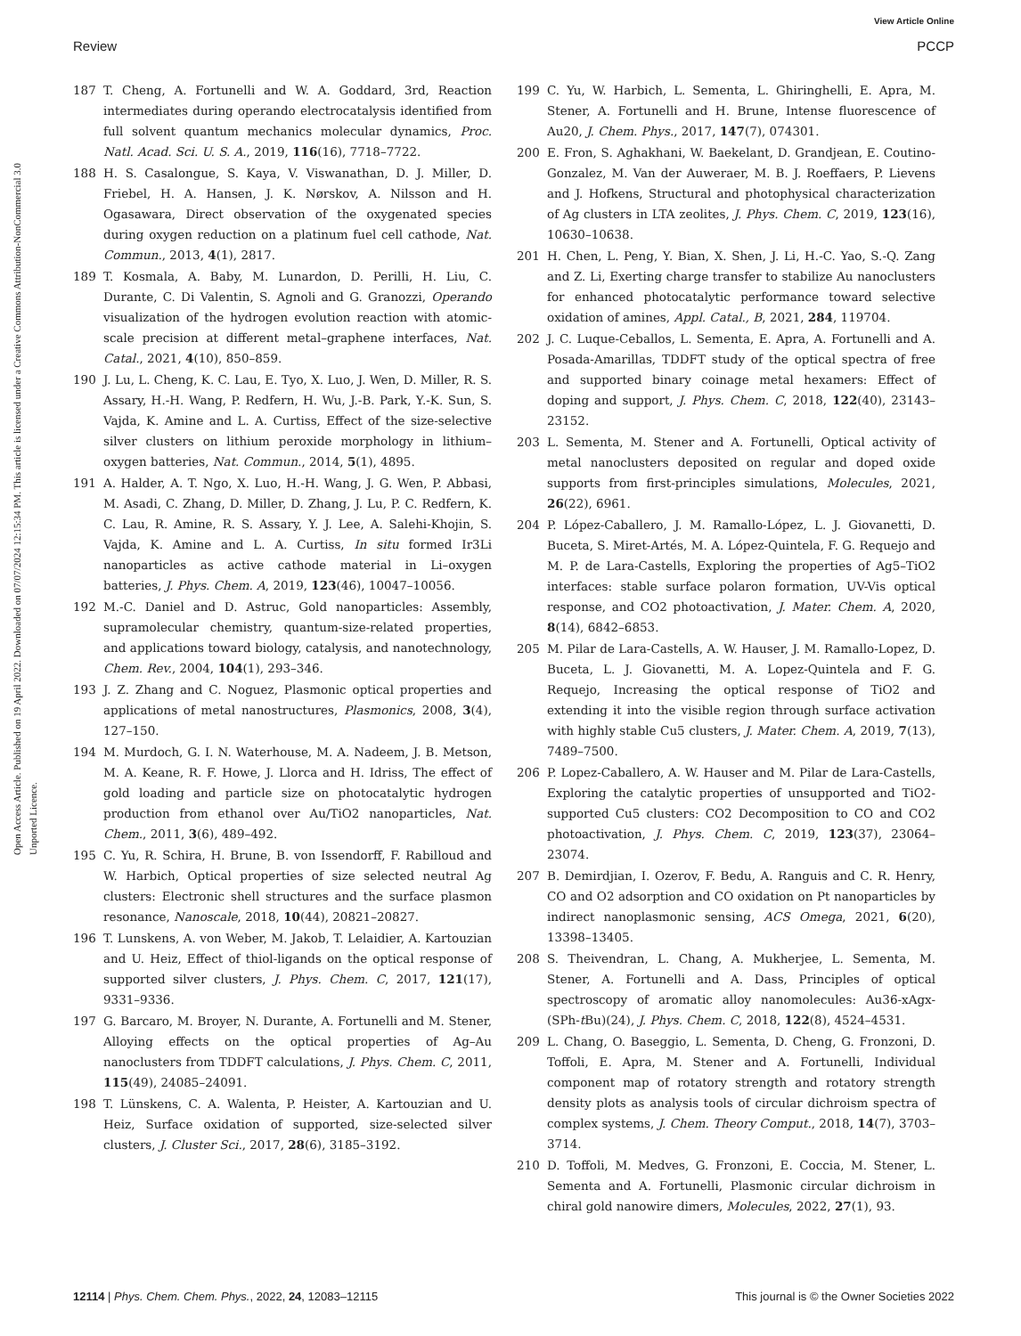Open Access Article. Published on 19 April 2022. Downloaded on 07/07/2024 12:15:34 PM. This article is licensed under a Creative Commons Attribution-NonCommercial 3.0 Unported Licence.
View Article Online
Review PCCP
187 T. Cheng, A. Fortunelli and W. A. Goddard, 3rd, Reaction intermediates during operando electrocatalysis identified from full solvent quantum mechanics molecular dynamics, Proc. Natl. Acad. Sci. U. S. A., 2019, 116(16), 7718–7722.
188 H. S. Casalongue, S. Kaya, V. Viswanathan, D. J. Miller, D. Friebel, H. A. Hansen, J. K. Nørskov, A. Nilsson and H. Ogasawara, Direct observation of the oxygenated species during oxygen reduction on a platinum fuel cell cathode, Nat. Commun., 2013, 4(1), 2817.
189 T. Kosmala, A. Baby, M. Lunardon, D. Perilli, H. Liu, C. Durante, C. Di Valentin, S. Agnoli and G. Granozzi, Operando visualization of the hydrogen evolution reaction with atomic-scale precision at different metal–graphene interfaces, Nat. Catal., 2021, 4(10), 850–859.
190 J. Lu, L. Cheng, K. C. Lau, E. Tyo, X. Luo, J. Wen, D. Miller, R. S. Assary, H.-H. Wang, P. Redfern, H. Wu, J.-B. Park, Y.-K. Sun, S. Vajda, K. Amine and L. A. Curtiss, Effect of the size-selective silver clusters on lithium peroxide morphology in lithium–oxygen batteries, Nat. Commun., 2014, 5(1), 4895.
191 A. Halder, A. T. Ngo, X. Luo, H.-H. Wang, J. G. Wen, P. Abbasi, M. Asadi, C. Zhang, D. Miller, D. Zhang, J. Lu, P. C. Redfern, K. C. Lau, R. Amine, R. S. Assary, Y. J. Lee, A. Salehi-Khojin, S. Vajda, K. Amine and L. A. Curtiss, In situ formed Ir3Li nanoparticles as active cathode material in Li–oxygen batteries, J. Phys. Chem. A, 2019, 123(46), 10047–10056.
192 M.-C. Daniel and D. Astruc, Gold nanoparticles: Assembly, supramolecular chemistry, quantum-size-related properties, and applications toward biology, catalysis, and nanotechnology, Chem. Rev., 2004, 104(1), 293–346.
193 J. Z. Zhang and C. Noguez, Plasmonic optical properties and applications of metal nanostructures, Plasmonics, 2008, 3(4), 127–150.
194 M. Murdoch, G. I. N. Waterhouse, M. A. Nadeem, J. B. Metson, M. A. Keane, R. F. Howe, J. Llorca and H. Idriss, The effect of gold loading and particle size on photocatalytic hydrogen production from ethanol over Au/TiO2 nanoparticles, Nat. Chem., 2011, 3(6), 489–492.
195 C. Yu, R. Schira, H. Brune, B. von Issendorff, F. Rabilloud and W. Harbich, Optical properties of size selected neutral Ag clusters: Electronic shell structures and the surface plasmon resonance, Nanoscale, 2018, 10(44), 20821–20827.
196 T. Lunskens, A. von Weber, M. Jakob, T. Lelaidier, A. Kartouzian and U. Heiz, Effect of thiol-ligands on the optical response of supported silver clusters, J. Phys. Chem. C, 2017, 121(17), 9331–9336.
197 G. Barcaro, M. Broyer, N. Durante, A. Fortunelli and M. Stener, Alloying effects on the optical properties of Ag–Au nanoclusters from TDDFT calculations, J. Phys. Chem. C, 2011, 115(49), 24085–24091.
198 T. Lünskens, C. A. Walenta, P. Heister, A. Kartouzian and U. Heiz, Surface oxidation of supported, size-selected silver clusters, J. Cluster Sci., 2017, 28(6), 3185–3192.
199 C. Yu, W. Harbich, L. Sementa, L. Ghiringhelli, E. Apra, M. Stener, A. Fortunelli and H. Brune, Intense fluorescence of Au20, J. Chem. Phys., 2017, 147(7), 074301.
200 E. Fron, S. Aghakhani, W. Baekelant, D. Grandjean, E. Coutino-Gonzalez, M. Van der Auweraer, M. B. J. Roeffaers, P. Lievens and J. Hofkens, Structural and photophysical characterization of Ag clusters in LTA zeolites, J. Phys. Chem. C, 2019, 123(16), 10630–10638.
201 H. Chen, L. Peng, Y. Bian, X. Shen, J. Li, H.-C. Yao, S.-Q. Zang and Z. Li, Exerting charge transfer to stabilize Au nanoclusters for enhanced photocatalytic performance toward selective oxidation of amines, Appl. Catal., B, 2021, 284, 119704.
202 J. C. Luque-Ceballos, L. Sementa, E. Apra, A. Fortunelli and A. Posada-Amarillas, TDDFT study of the optical spectra of free and supported binary coinage metal hexamers: Effect of doping and support, J. Phys. Chem. C, 2018, 122(40), 23143–23152.
203 L. Sementa, M. Stener and A. Fortunelli, Optical activity of metal nanoclusters deposited on regular and doped oxide supports from first-principles simulations, Molecules, 2021, 26(22), 6961.
204 P. López-Caballero, J. M. Ramallo-López, L. J. Giovanetti, D. Buceta, S. Miret-Artés, M. A. López-Quintela, F. G. Requejo and M. P. de Lara-Castells, Exploring the properties of Ag5–TiO2 interfaces: stable surface polaron formation, UV-Vis optical response, and CO2 photoactivation, J. Mater. Chem. A, 2020, 8(14), 6842–6853.
205 M. Pilar de Lara-Castells, A. W. Hauser, J. M. Ramallo-Lopez, D. Buceta, L. J. Giovanetti, M. A. Lopez-Quintela and F. G. Requejo, Increasing the optical response of TiO2 and extending it into the visible region through surface activation with highly stable Cu5 clusters, J. Mater. Chem. A, 2019, 7(13), 7489–7500.
206 P. Lopez-Caballero, A. W. Hauser and M. Pilar de Lara-Castells, Exploring the catalytic properties of unsupported and TiO2-supported Cu5 clusters: CO2 Decomposition to CO and CO2 photoactivation, J. Phys. Chem. C, 2019, 123(37), 23064–23074.
207 B. Demirdjian, I. Ozerov, F. Bedu, A. Ranguis and C. R. Henry, CO and O2 adsorption and CO oxidation on Pt nanoparticles by indirect nanoplasmonic sensing, ACS Omega, 2021, 6(20), 13398–13405.
208 S. Theivendran, L. Chang, A. Mukherjee, L. Sementa, M. Stener, A. Fortunelli and A. Dass, Principles of optical spectroscopy of aromatic alloy nanomolecules: Au36-xAgx-(SPh-t Bu)(24), J. Phys. Chem. C, 2018, 122(8), 4524–4531.
209 L. Chang, O. Baseggio, L. Sementa, D. Cheng, G. Fronzoni, D. Toffoli, E. Apra, M. Stener and A. Fortunelli, Individual component map of rotatory strength and rotatory strength density plots as analysis tools of circular dichroism spectra of complex systems, J. Chem. Theory Comput., 2018, 14(7), 3703–3714.
210 D. Toffoli, M. Medves, G. Fronzoni, E. Coccia, M. Stener, L. Sementa and A. Fortunelli, Plasmonic circular dichroism in chiral gold nanowire dimers, Molecules, 2022, 27(1), 93.
12114 | Phys. Chem. Chem. Phys., 2022, 24, 12083–12115 This journal is © the Owner Societies 2022